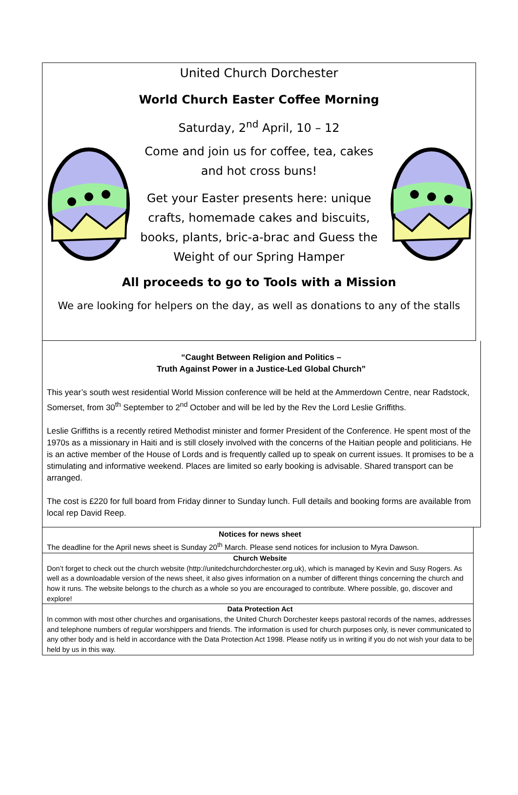United Church Dorchester
World Church Easter Coffee Morning
Saturday, 2<sup>nd</sup> April, 10 – 12
Come and join us for coffee, tea, cakes
and hot cross buns!
Get your Easter presents here: unique
crafts, homemade cakes and biscuits,
books, plants, bric-a-brac and Guess the
Weight of our Spring Hamper
All proceeds to go to Tools with a Mission
We are looking for helpers on the day, as well as donations to any of the stalls
“Caught Between Religion and Politics –
Truth Against Power in a Justice-Led Global Church”
This year’s south west residential World Mission conference will be held at the Ammerdown Centre, near Radstock, Somerset, from 30<sup>th</sup> September to 2<sup>nd</sup> October and will be led by the Rev the Lord Leslie Griffiths.
Leslie Griffiths is a recently retired Methodist minister and former President of the Conference. He spent most of the 1970s as a missionary in Haiti and is still closely involved with the concerns of the Haitian people and politicians. He is an active member of the House of Lords and is frequently called up to speak on current issues. It promises to be a stimulating and informative weekend. Places are limited so early booking is advisable. Shared transport can be arranged.
The cost is £220 for full board from Friday dinner to Sunday lunch. Full details and booking forms are available from local rep David Reep.
Notices for news sheet
The deadline for the April news sheet is Sunday 20<sup>th</sup> March. Please send notices for inclusion to Myra Dawson.
Church Website
Don’t forget to check out the church website (http://unitedchurchdorchester.org.uk), which is managed by Kevin and Susy Rogers. As well as a downloadable version of the news sheet, it also gives information on a number of different things concerning the church and how it runs. The website belongs to the church as a whole so you are encouraged to contribute. Where possible, go, discover and explore!
Data Protection Act
In common with most other churches and organisations, the United Church Dorchester keeps pastoral records of the names, addresses and telephone numbers of regular worshippers and friends. The information is used for church purposes only, is never communicated to any other body and is held in accordance with the Data Protection Act 1998. Please notify us in writing if you do not wish your data to be held by us in this way.